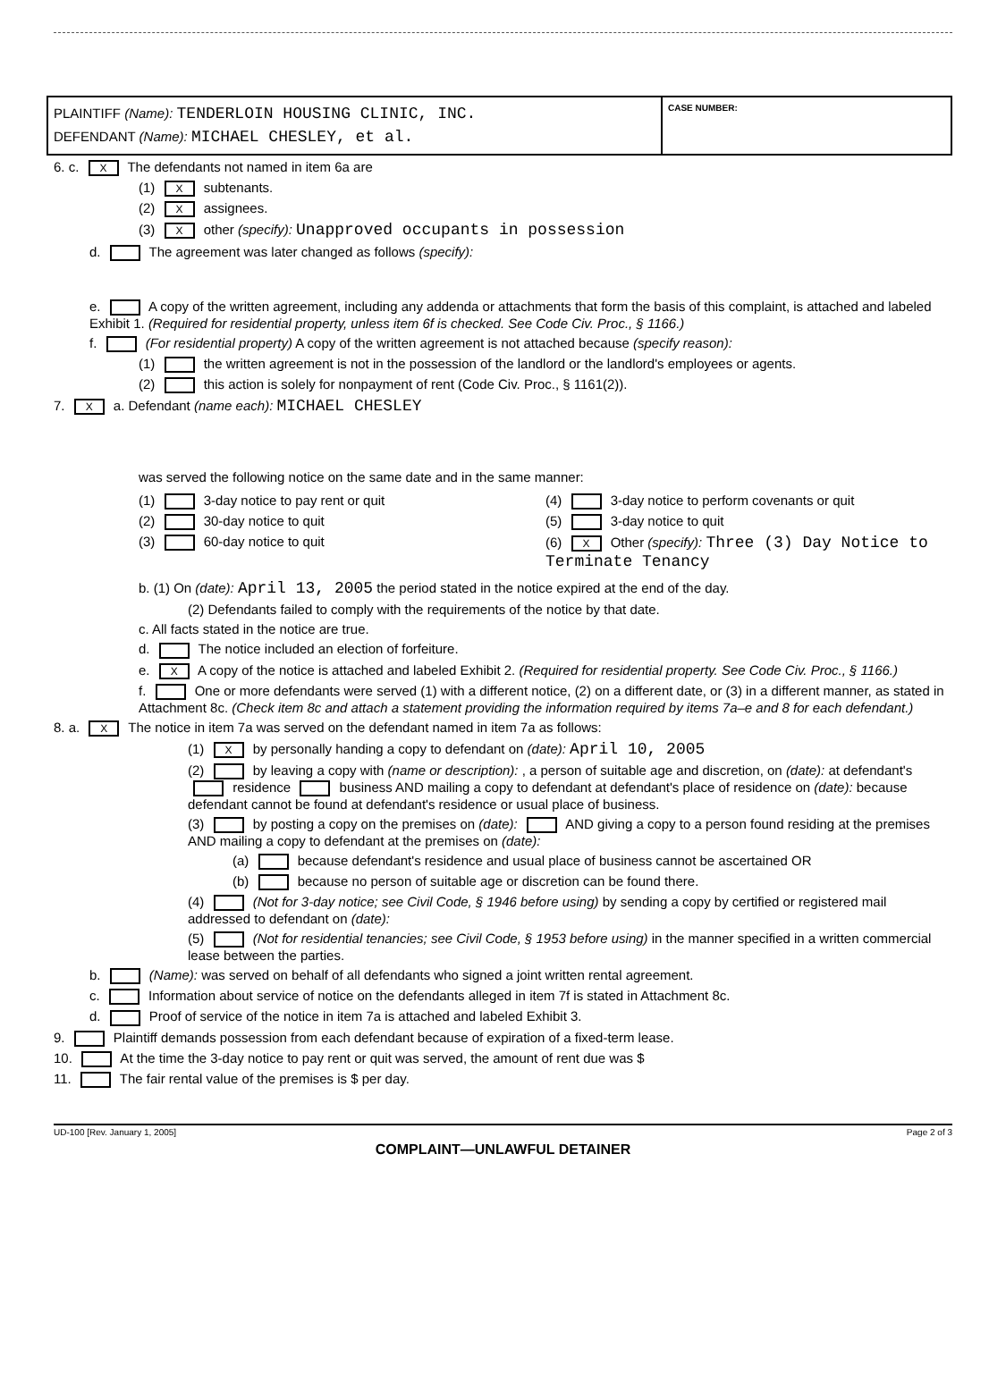PLAINTIFF (Name): TENDERLOIN HOUSING CLINIC, INC.
DEFENDANT (Name): MICHAEL CHESLEY, et al.
CASE NUMBER:
6. c. X The defendants not named in item 6a are
(1) X subtenants.
(2) X assignees.
(3) X other (specify): Unapproved occupants in possession
d. The agreement was later changed as follows (specify):
e. A copy of the written agreement, including any addenda or attachments that form the basis of this complaint, is attached and labeled Exhibit 1. (Required for residential property, unless item 6f is checked. See Code Civ. Proc., § 1166.)
f. (For residential property) A copy of the written agreement is not attached because (specify reason):
(1) the written agreement is not in the possession of the landlord or the landlord's employees or agents.
(2) this action is solely for nonpayment of rent (Code Civ. Proc., § 1161(2)).
7. X a. Defendant (name each): MICHAEL CHESLEY
was served the following notice on the same date and in the same manner:
(1) 3-day notice to pay rent or quit
(2) 30-day notice to quit
(3) 60-day notice to quit
(4) 3-day notice to perform covenants or quit
(5) 3-day notice to quit
(6) X Other (specify): Three (3) Day Notice to Terminate Tenancy
b. (1) On (date): April 13, 2005 the period stated in the notice expired at the end of the day.
(2) Defendants failed to comply with the requirements of the notice by that date.
c. All facts stated in the notice are true.
d. The notice included an election of forfeiture.
e. X A copy of the notice is attached and labeled Exhibit 2. (Required for residential property. See Code Civ. Proc., § 1166.)
f. One or more defendants were served (1) with a different notice, (2) on a different date, or (3) in a different manner, as stated in Attachment 8c. (Check item 8c and attach a statement providing the information required by items 7a–e and 8 for each defendant.)
8. a. X The notice in item 7a was served on the defendant named in item 7a as follows:
(1) X by personally handing a copy to defendant on (date): April 10, 2005
(2) by leaving a copy with (name or description): , a person of suitable age and discretion, on (date): at defendant's residence business AND mailing a copy to defendant at defendant's place of residence on (date): because defendant cannot be found at defendant's residence or usual place of business.
(3) by posting a copy on the premises on (date): AND giving a copy to a person found residing at the premises AND mailing a copy to defendant at the premises on (date):
(a) because defendant's residence and usual place of business cannot be ascertained OR
(b) because no person of suitable age or discretion can be found there.
(4) (Not for 3-day notice; see Civil Code, § 1946 before using) by sending a copy by certified or registered mail addressed to defendant on (date):
(5) (Not for residential tenancies; see Civil Code, § 1953 before using) in the manner specified in a written commercial lease between the parties.
b. (Name): was served on behalf of all defendants who signed a joint written rental agreement.
c. Information about service of notice on the defendants alleged in item 7f is stated in Attachment 8c.
d. Proof of service of the notice in item 7a is attached and labeled Exhibit 3.
9. Plaintiff demands possession from each defendant because of expiration of a fixed-term lease.
10. At the time the 3-day notice to pay rent or quit was served, the amount of rent due was $
11. The fair rental value of the premises is $ per day.
UD-100 [Rev. January 1, 2005] Page 2 of 3
COMPLAINT—UNLAWFUL DETAINER